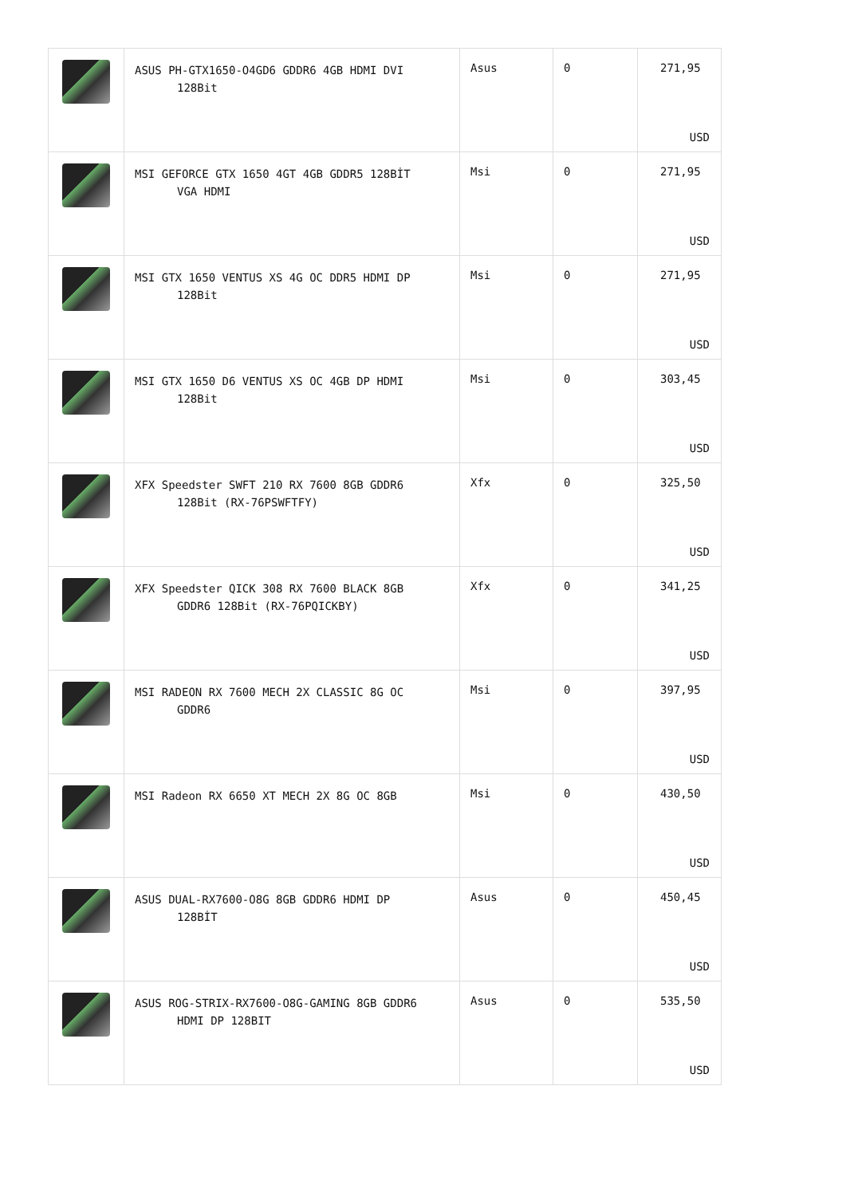| | ASUS PH-GTX1650-O4GD6 GDDR6 4GB HDMI DVI 128Bit | Asus | 0 | 271,95 USD |
| | MSI GEFORCE GTX 1650 4GT 4GB GDDR5 128BİT VGA HDMI | Msi | 0 | 271,95 USD |
| | MSI GTX 1650 VENTUS XS 4G OC DDR5 HDMI DP 128Bit | Msi | 0 | 271,95 USD |
| | MSI GTX 1650 D6 VENTUS XS OC 4GB DP HDMI 128Bit | Msi | 0 | 303,45 USD |
| | XFX Speedster SWFT 210 RX 7600 8GB GDDR6 128Bit (RX-76PSWFTFY) | Xfx | 0 | 325,50 USD |
| | XFX Speedster QICK 308 RX 7600 BLACK 8GB GDDR6 128Bit (RX-76PQICKBY) | Xfx | 0 | 341,25 USD |
| | MSI RADEON RX 7600 MECH 2X CLASSIC 8G OC GDDR6 | Msi | 0 | 397,95 USD |
| | MSI Radeon RX 6650 XT MECH 2X 8G OC 8GB | Msi | 0 | 430,50 USD |
| | ASUS DUAL-RX7600-O8G 8GB GDDR6 HDMI DP 128BİT | Asus | 0 | 450,45 USD |
| | ASUS ROG-STRIX-RX7600-O8G-GAMING 8GB GDDR6 HDMI DP 128BIT | Asus | 0 | 535,50 USD |